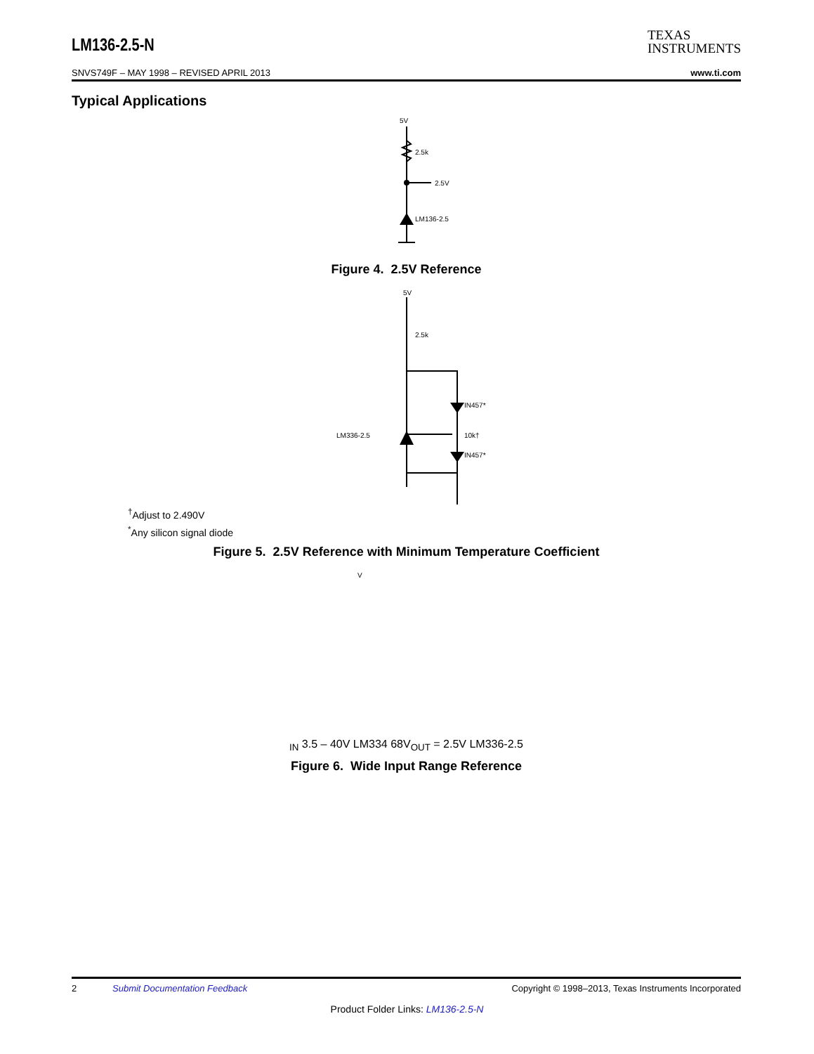LM136-2.5-N
TEXAS
INSTRUMENTS
SNVS749F – MAY 1998 – REVISED APRIL 2013 www.ti.com
Typical Applications
5V
2.5k
2.5V
LM136-2.5
Figure 4. 2.5V Reference
5V
2.5k
IN457*
IN457*
10k†
LM336-2.5
<sup>†</sup> Adjust to 2.490V
<sup>*</sup> Any silicon signal diode
Figure 5. 2.5V Reference with Minimum Temperature Coefficient
VIN 3.5 – 40V
LM334
68
VOUT = 2.5V
LM336-2.5
Figure 6. Wide Input Range Reference
2 Submit Documentation Feedback Copyright © 1998–2013, Texas Instruments Incorporated
Product Folder Links: LM136-2.5-N